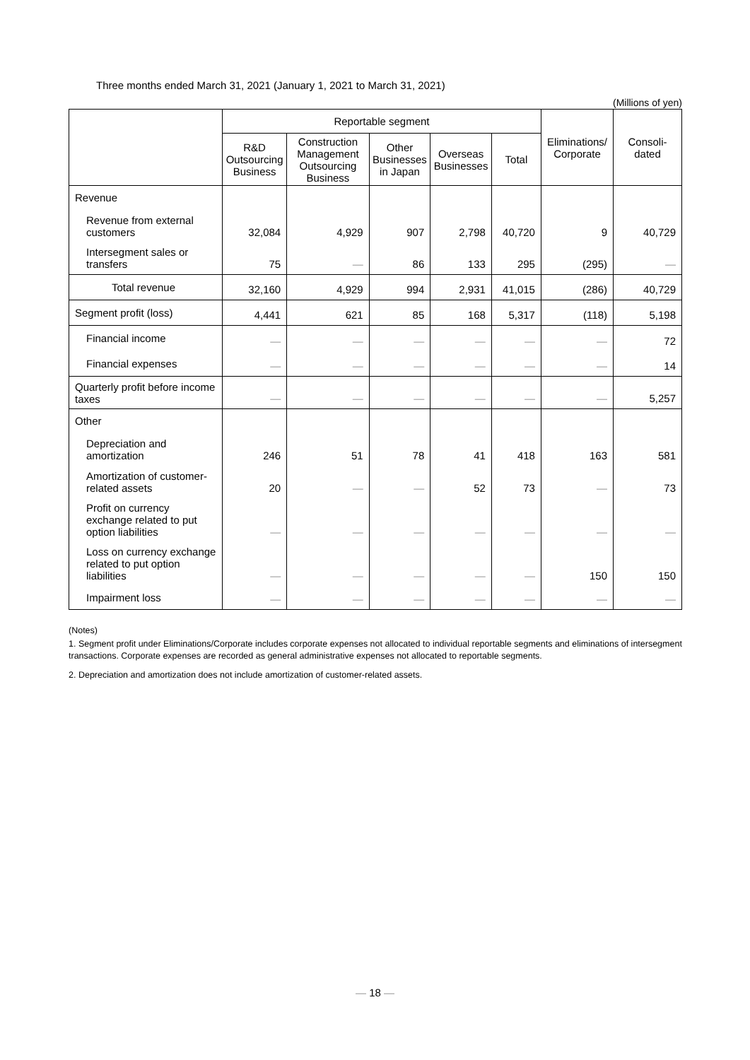Three months ended March 31, 2021 (January 1, 2021 to March 31, 2021)
(Millions of yen)
| | Reportable segment | | | | | Eliminations/ Corporate | Consoli- dated |
| --- | --- | --- | --- | --- | --- | --- | --- |
| | R&D Outsourcing Business | Construction Management Outsourcing Business | Other Businesses in Japan | Overseas Businesses | Total | | |
| Revenue | | | | | | | |
| Revenue from external customers | 32,084 | 4,929 | 907 | 2,798 | 40,720 | 9 | 40,729 |
| Intersegment sales or transfers | 75 | — | 86 | 133 | 295 | (295) | — |
| Total revenue | 32,160 | 4,929 | 994 | 2,931 | 41,015 | (286) | 40,729 |
| Segment profit (loss) | 4,441 | 621 | 85 | 168 | 5,317 | (118) | 5,198 |
| Financial income | — | — | — | — | — | — | 72 |
| Financial expenses | — | — | — | — | — | — | 14 |
| Quarterly profit before income taxes | — | — | — | — | — | — | 5,257 |
| Other | | | | | | | |
| Depreciation and amortization | 246 | 51 | 78 | 41 | 418 | 163 | 581 |
| Amortization of customer-related assets | 20 | — | — | 52 | 73 | — | 73 |
| Profit on currency exchange related to put option liabilities | — | — | — | — | — | — | — |
| Loss on currency exchange related to put option liabilities | — | — | — | — | — | 150 | 150 |
| Impairment loss | — | — | — | — | — | — | — |
(Notes)
1. Segment profit under Eliminations/Corporate includes corporate expenses not allocated to individual reportable segments and eliminations of intersegment transactions. Corporate expenses are recorded as general administrative expenses not allocated to reportable segments.
2. Depreciation and amortization does not include amortization of customer-related assets.
— 18 —